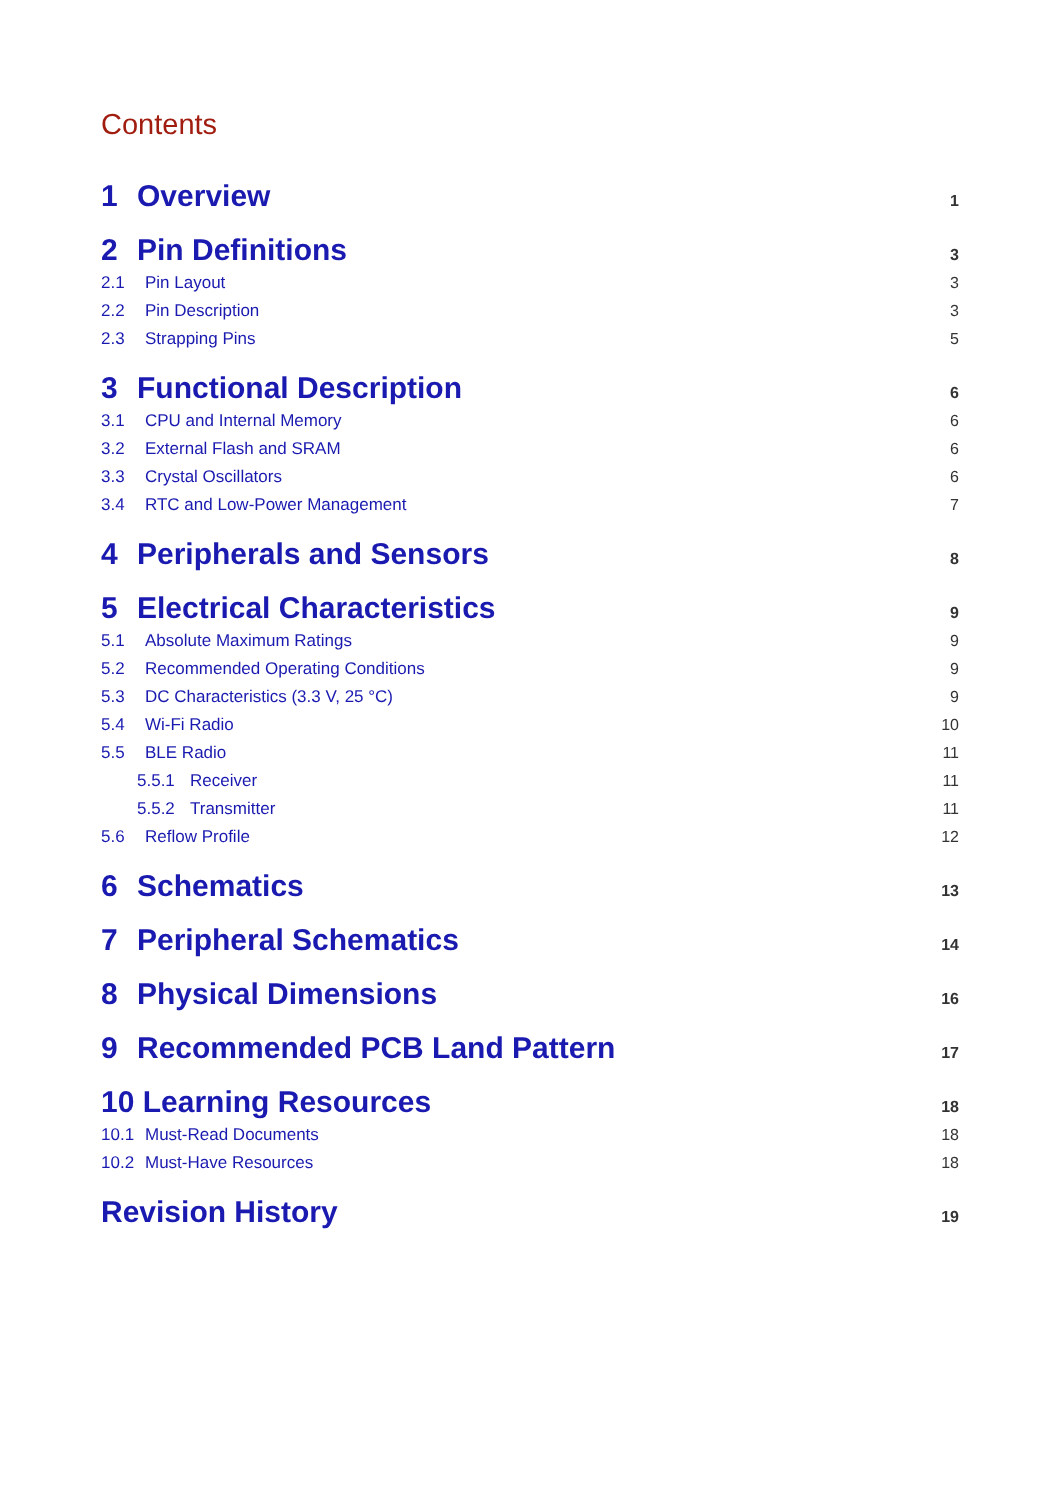Contents
1 Overview 1
2 Pin Definitions 3
2.1 Pin Layout 3
2.2 Pin Description 3
2.3 Strapping Pins 5
3 Functional Description 6
3.1 CPU and Internal Memory 6
3.2 External Flash and SRAM 6
3.3 Crystal Oscillators 6
3.4 RTC and Low-Power Management 7
4 Peripherals and Sensors 8
5 Electrical Characteristics 9
5.1 Absolute Maximum Ratings 9
5.2 Recommended Operating Conditions 9
5.3 DC Characteristics (3.3 V, 25 °C) 9
5.4 Wi-Fi Radio 10
5.5 BLE Radio 11
5.5.1 Receiver 11
5.5.2 Transmitter 11
5.6 Reflow Profile 12
6 Schematics 13
7 Peripheral Schematics 14
8 Physical Dimensions 16
9 Recommended PCB Land Pattern 17
10 Learning Resources 18
10.1 Must-Read Documents 18
10.2 Must-Have Resources 18
Revision History 19